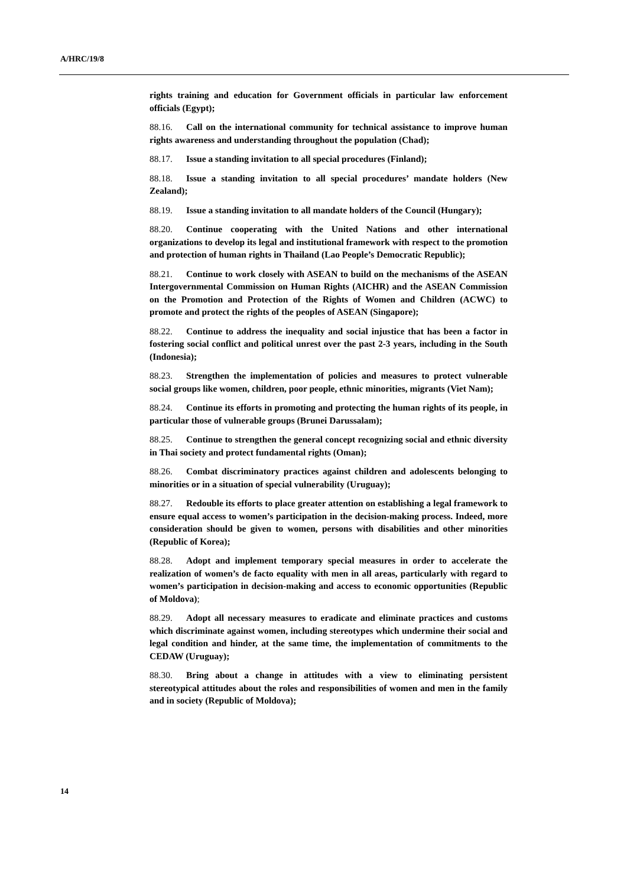A/HRC/19/8
rights training and education for Government officials in particular law enforcement officials (Egypt);
88.16. Call on the international community for technical assistance to improve human rights awareness and understanding throughout the population (Chad);
88.17. Issue a standing invitation to all special procedures (Finland);
88.18. Issue a standing invitation to all special procedures’ mandate holders (New Zealand);
88.19. Issue a standing invitation to all mandate holders of the Council (Hungary);
88.20. Continue cooperating with the United Nations and other international organizations to develop its legal and institutional framework with respect to the promotion and protection of human rights in Thailand (Lao People’s Democratic Republic);
88.21. Continue to work closely with ASEAN to build on the mechanisms of the ASEAN Intergovernmental Commission on Human Rights (AICHR) and the ASEAN Commission on the Promotion and Protection of the Rights of Women and Children (ACWC) to promote and protect the rights of the peoples of ASEAN (Singapore);
88.22. Continue to address the inequality and social injustice that has been a factor in fostering social conflict and political unrest over the past 2-3 years, including in the South (Indonesia);
88.23. Strengthen the implementation of policies and measures to protect vulnerable social groups like women, children, poor people, ethnic minorities, migrants (Viet Nam);
88.24. Continue its efforts in promoting and protecting the human rights of its people, in particular those of vulnerable groups (Brunei Darussalam);
88.25. Continue to strengthen the general concept recognizing social and ethnic diversity in Thai society and protect fundamental rights (Oman);
88.26. Combat discriminatory practices against children and adolescents belonging to minorities or in a situation of special vulnerability (Uruguay);
88.27. Redouble its efforts to place greater attention on establishing a legal framework to ensure equal access to women’s participation in the decision-making process. Indeed, more consideration should be given to women, persons with disabilities and other minorities (Republic of Korea);
88.28. Adopt and implement temporary special measures in order to accelerate the realization of women’s de facto equality with men in all areas, particularly with regard to women’s participation in decision-making and access to economic opportunities (Republic of Moldova);
88.29. Adopt all necessary measures to eradicate and eliminate practices and customs which discriminate against women, including stereotypes which undermine their social and legal condition and hinder, at the same time, the implementation of commitments to the CEDAW (Uruguay);
88.30. Bring about a change in attitudes with a view to eliminating persistent stereotypical attitudes about the roles and responsibilities of women and men in the family and in society (Republic of Moldova);
14